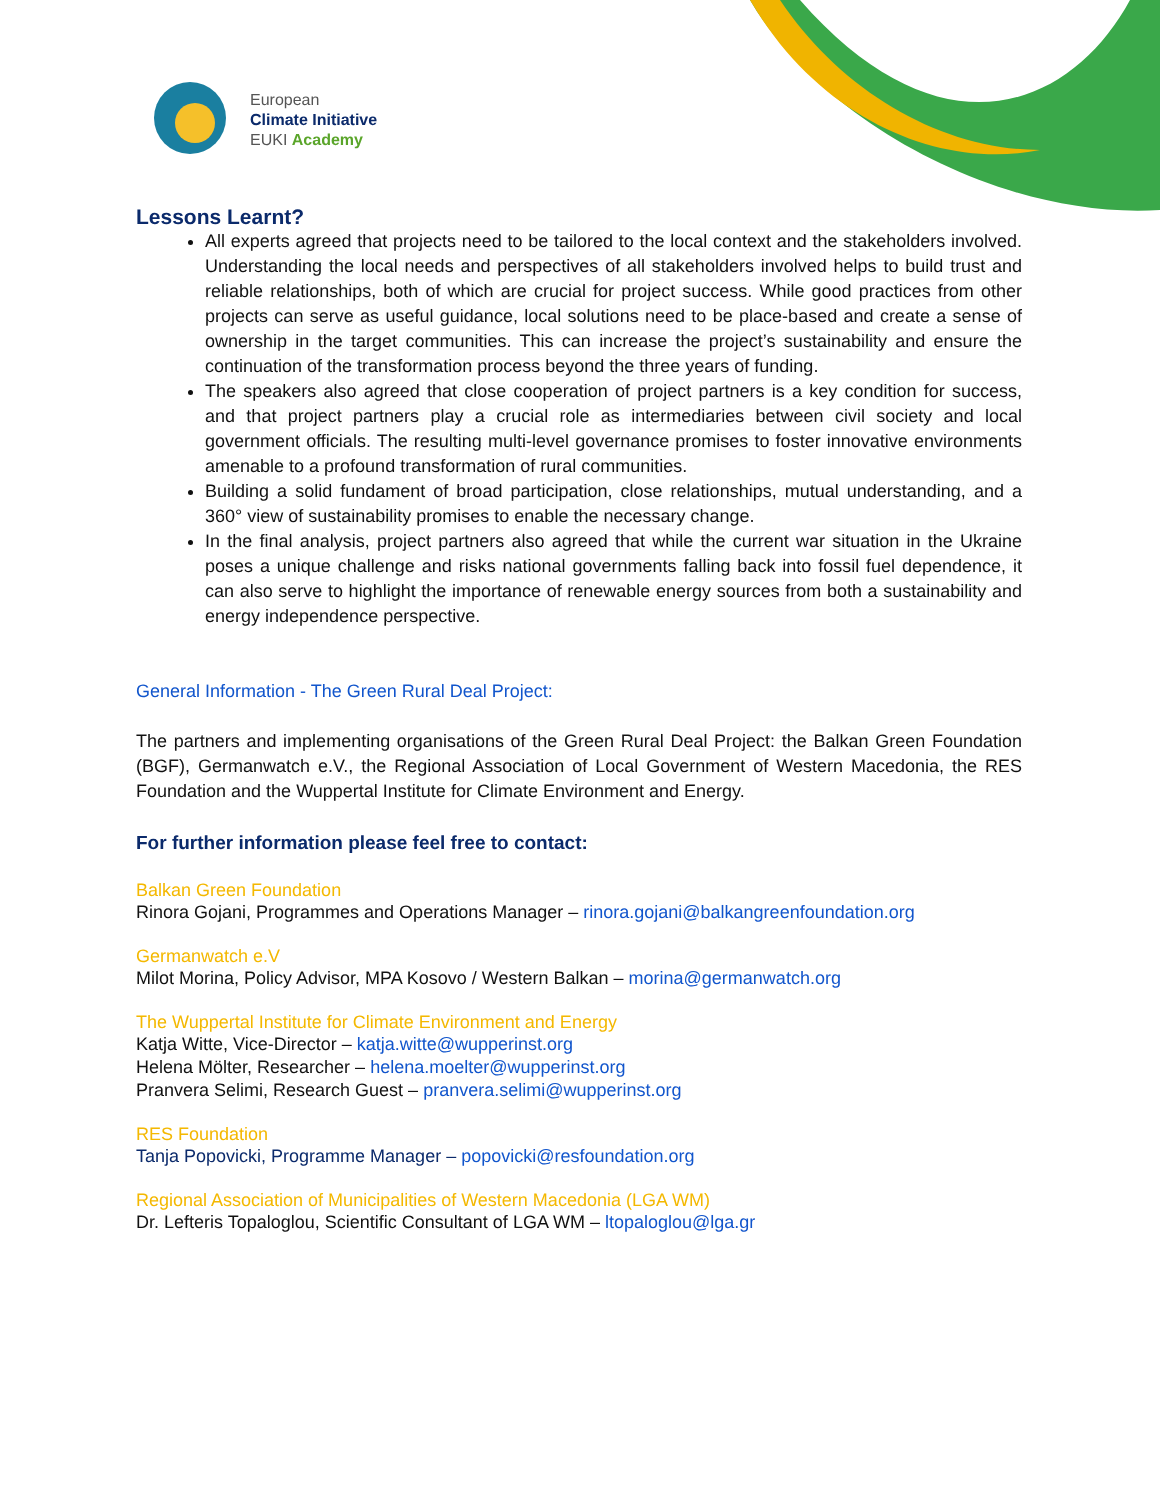European
Climate Initiative
EUKI Academy
Lessons Learnt?
All experts agreed that projects need to be tailored to the local context and the stakeholders involved. Understanding the local needs and perspectives of all stakeholders involved helps to build trust and reliable relationships, both of which are crucial for project success. While good practices from other projects can serve as useful guidance, local solutions need to be place-based and create a sense of ownership in the target communities. This can increase the project’s sustainability and ensure the continuation of the transformation process beyond the three years of funding.
The speakers also agreed that close cooperation of project partners is a key condition for success, and that project partners play a crucial role as intermediaries between civil society and local government officials. The resulting multi-level governance promises to foster innovative environments amenable to a profound transformation of rural communities.
Building a solid fundament of broad participation, close relationships, mutual understanding, and a 360° view of sustainability promises to enable the necessary change.
In the final analysis, project partners also agreed that while the current war situation in the Ukraine poses a unique challenge and risks national governments falling back into fossil fuel dependence, it can also serve to highlight the importance of renewable energy sources from both a sustainability and energy independence perspective.
General Information - The Green Rural Deal Project:
The partners and implementing organisations of the Green Rural Deal Project: the Balkan Green Foundation (BGF), Germanwatch e.V., the Regional Association of Local Government of Western Macedonia, the RES Foundation and the Wuppertal Institute for Climate Environment and Energy.
For further information please feel free to contact:
Balkan Green Foundation
Rinora Gojani, Programmes and Operations Manager – rinora.gojani@balkangreenfoundation.org
Germanwatch e.V
Milot Morina, Policy Advisor, MPA Kosovo / Western Balkan – morina@germanwatch.org
The Wuppertal Institute for Climate Environment and Energy
Katja Witte, Vice-Director – katja.witte@wupperinst.org
Helena Mölter, Researcher – helena.moelter@wupperinst.org
Pranvera Selimi, Research Guest – pranvera.selimi@wupperinst.org
RES Foundation
Tanja Popovicki, Programme Manager – popovicki@resfoundation.org
Regional Association of Municipalities of Western Macedonia (LGA WM)
Dr. Lefteris Topaloglou, Scientific Consultant of LGA WM – ltopaloglou@lga.gr